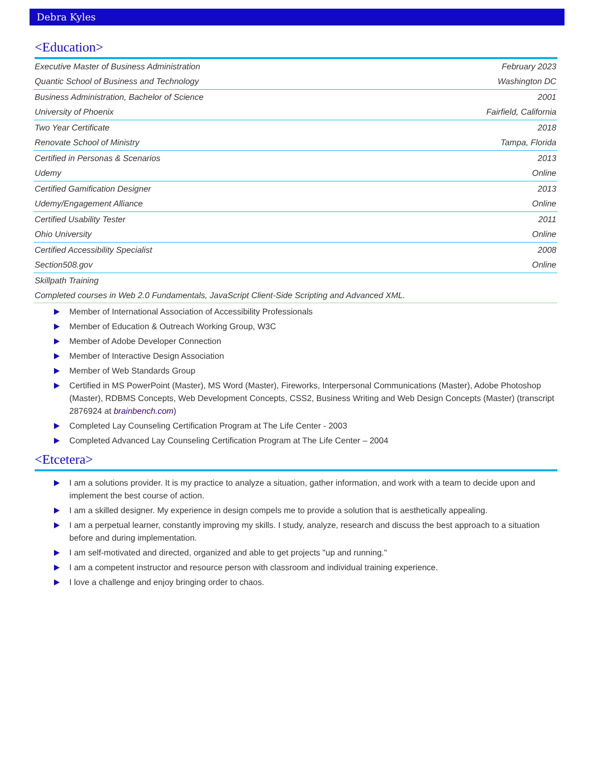Debra Kyles
<Education>
| Executive Master of Business Administration | February 2023 |
| Quantic School of Business and Technology | Washington DC |
| Business Administration, Bachelor of Science | 2001 |
| University of Phoenix | Fairfield, California |
| Two Year Certificate | 2018 |
| Renovate School of Ministry | Tampa, Florida |
| Certified in Personas & Scenarios | 2013 |
| Udemy | Online |
| Certified Gamification Designer | 2013 |
| Udemy/Engagement Alliance | Online |
| Certified Usability Tester | 2011 |
| Ohio University | Online |
| Certified Accessibility Specialist | 2008 |
| Section508.gov | Online |
| Skillpath Training | |
| Completed courses in Web 2.0 Fundamentals, JavaScript Client-Side Scripting and Advanced XML. | |
Member of International Association of Accessibility Professionals
Member of Education & Outreach Working Group, W3C
Member of Adobe Developer Connection
Member of Interactive Design Association
Member of Web Standards Group
Certified in MS PowerPoint (Master), MS Word (Master), Fireworks, Interpersonal Communications (Master), Adobe Photoshop (Master), RDBMS Concepts, Web Development Concepts, CSS2, Business Writing and Web Design Concepts (Master) (transcript 2876924 at brainbench.com)
Completed Lay Counseling Certification Program at The Life Center - 2003
Completed Advanced Lay Counseling Certification Program at The Life Center – 2004
<Etcetera>
I am a solutions provider. It is my practice to analyze a situation, gather information, and work with a team to decide upon and implement the best course of action.
I am a skilled designer. My experience in design compels me to provide a solution that is aesthetically appealing.
I am a perpetual learner, constantly improving my skills. I study, analyze, research and discuss the best approach to a situation before and during implementation.
I am self-motivated and directed, organized and able to get projects "up and running."
I am a competent instructor and resource person with classroom and individual training experience.
I love a challenge and enjoy bringing order to chaos.